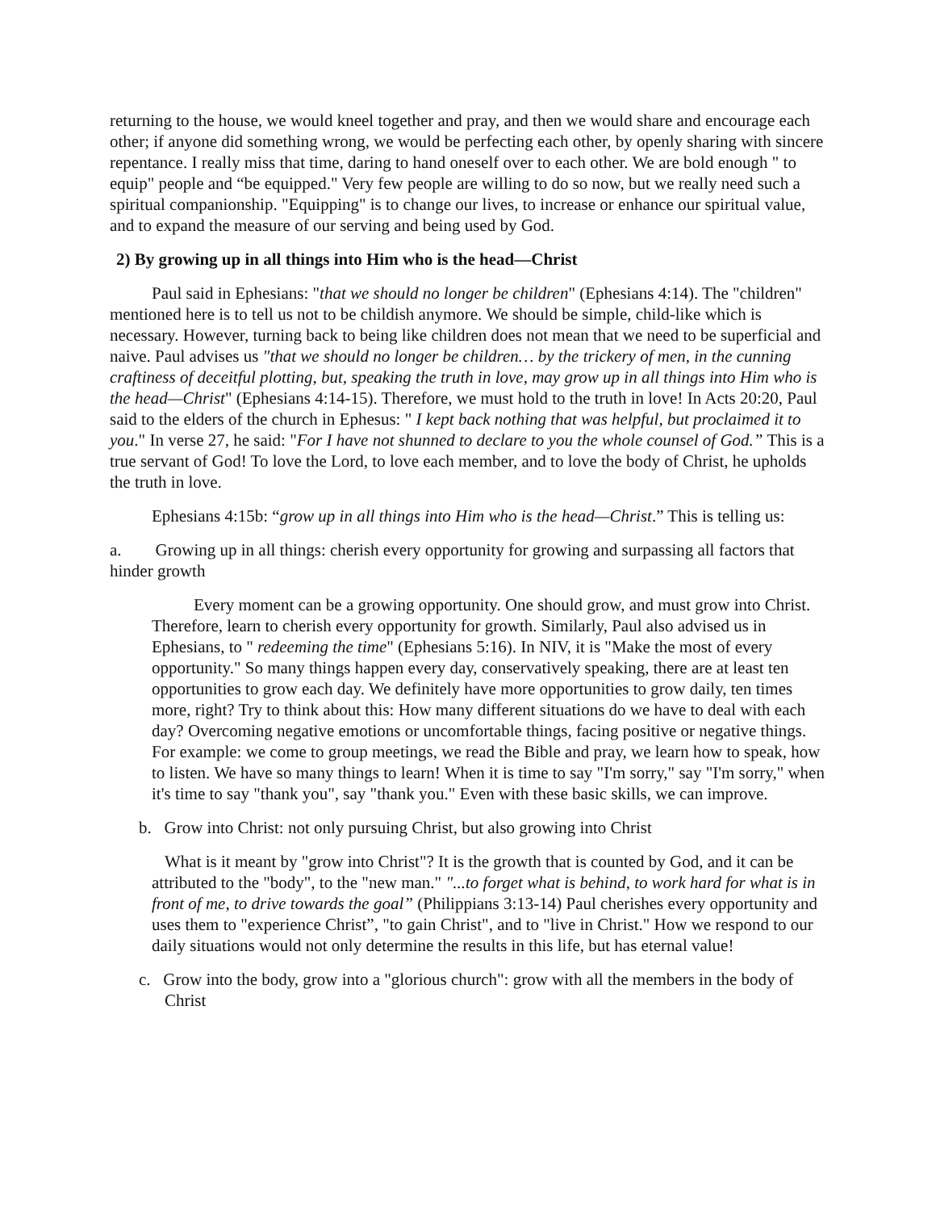returning to the house, we would kneel together and pray, and then we would share and encourage each other; if anyone did something wrong, we would be perfecting each other, by openly sharing with sincere repentance. I really miss that time, daring to hand oneself over to each other. We are bold enough " to equip" people and “be equipped." Very few people are willing to do so now, but we really need such a spiritual companionship. "Equipping" is to change our lives, to increase or enhance our spiritual value, and to expand the measure of our serving and being used by God.
2) By growing up in all things into Him who is the head—Christ
Paul said in Ephesians: "that we should no longer be children" (Ephesians 4:14). The "children" mentioned here is to tell us not to be childish anymore. We should be simple, child-like which is necessary. However, turning back to being like children does not mean that we need to be superficial and naive. Paul advises us "that we should no longer be children… by the trickery of men, in the cunning craftiness of deceitful plotting, but, speaking the truth in love, may grow up in all things into Him who is the head—Christ" (Ephesians 4:14-15). Therefore, we must hold to the truth in love! In Acts 20:20, Paul said to the elders of the church in Ephesus: " I kept back nothing that was helpful, but proclaimed it to you." In verse 27, he said: "For I have not shunned to declare to you the whole counsel of God.” This is a true servant of God! To love the Lord, to love each member, and to love the body of Christ, he upholds the truth in love.
Ephesians 4:15b: “grow up in all things into Him who is the head—Christ.” This is telling us:
a. Growing up in all things: cherish every opportunity for growing and surpassing all factors that hinder growth
Every moment can be a growing opportunity. One should grow, and must grow into Christ. Therefore, learn to cherish every opportunity for growth. Similarly, Paul also advised us in Ephesians, to " redeeming the time" (Ephesians 5:16). In NIV, it is "Make the most of every opportunity." So many things happen every day, conservatively speaking, there are at least ten opportunities to grow each day. We definitely have more opportunities to grow daily, ten times more, right? Try to think about this: How many different situations do we have to deal with each day? Overcoming negative emotions or uncomfortable things, facing positive or negative things. For example: we come to group meetings, we read the Bible and pray, we learn how to speak, how to listen. We have so many things to learn! When it is time to say "I'm sorry," say "I'm sorry," when it's time to say "thank you", say "thank you." Even with these basic skills, we can improve.
b. Grow into Christ: not only pursuing Christ, but also growing into Christ
What is it meant by "grow into Christ"? It is the growth that is counted by God, and it can be attributed to the "body", to the "new man." "...to forget what is behind, to work hard for what is in front of me, to drive towards the goal” (Philippians 3:13-14) Paul cherishes every opportunity and uses them to "experience Christ”, "to gain Christ", and to "live in Christ." How we respond to our daily situations would not only determine the results in this life, but has eternal value!
c. Grow into the body, grow into a "glorious church": grow with all the members in the body of Christ